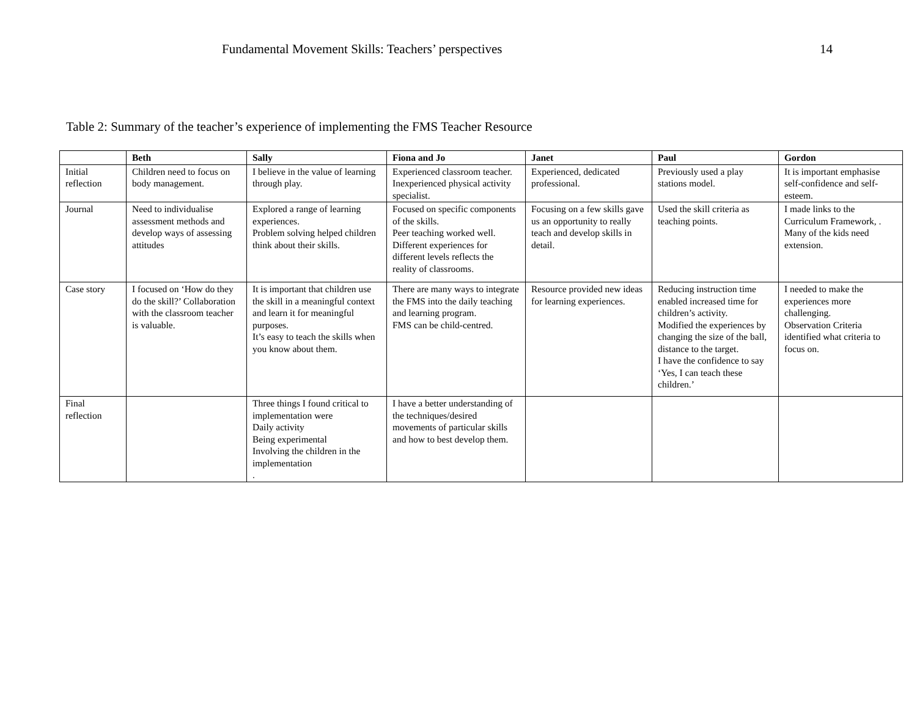Fundamental Movement Skills: Teachers’ perspectives 14
Table 2: Summary of the teacher’s experience of implementing the FMS Teacher Resource
| | Beth | Sally | Fiona and Jo | Janet | Paul | Gordon |
| --- | --- | --- | --- | --- | --- | --- |
| Initial reflection | Children need to focus on body management. | I believe in the value of learning through play. | Experienced classroom teacher. Inexperienced physical activity specialist. | Experienced, dedicated professional. | Previously used a play stations model. | It is important emphasise self-confidence and self-esteem. |
| Journal | Need to individualise assessment methods and develop ways of assessing attitudes | Explored a range of learning experiences. Problem solving helped children think about their skills. | Focused on specific components of the skills. Peer teaching worked well. Different experiences for different levels reflects the reality of classrooms. | Focusing on a few skills gave us an opportunity to really teach and develop skills in detail. | Used the skill criteria as teaching points. | I made links to the Curriculum Framework, . Many of the kids need extension. |
| Case story | I focused on ‘How do they do the skill?’ Collaboration with the classroom teacher is valuable. | It is important that children use the skill in a meaningful context and learn it for meaningful purposes. It’s easy to teach the skills when you know about them. | There are many ways to integrate the FMS into the daily teaching and learning program. FMS can be child-centred. | Resource provided new ideas for learning experiences. | Reducing instruction time enabled increased time for children’s activity. Modified the experiences by changing the size of the ball, distance to the target. I have the confidence to say ‘Yes, I can teach these children.’ | I needed to make the experiences more challenging. Observation Criteria identified what criteria to focus on. |
| Final reflection | | Three things I found critical to implementation were Daily activity Being experimental Involving the children in the implementation . | I have a better understanding of the techniques/desired movements of particular skills and how to best develop them. | | | |